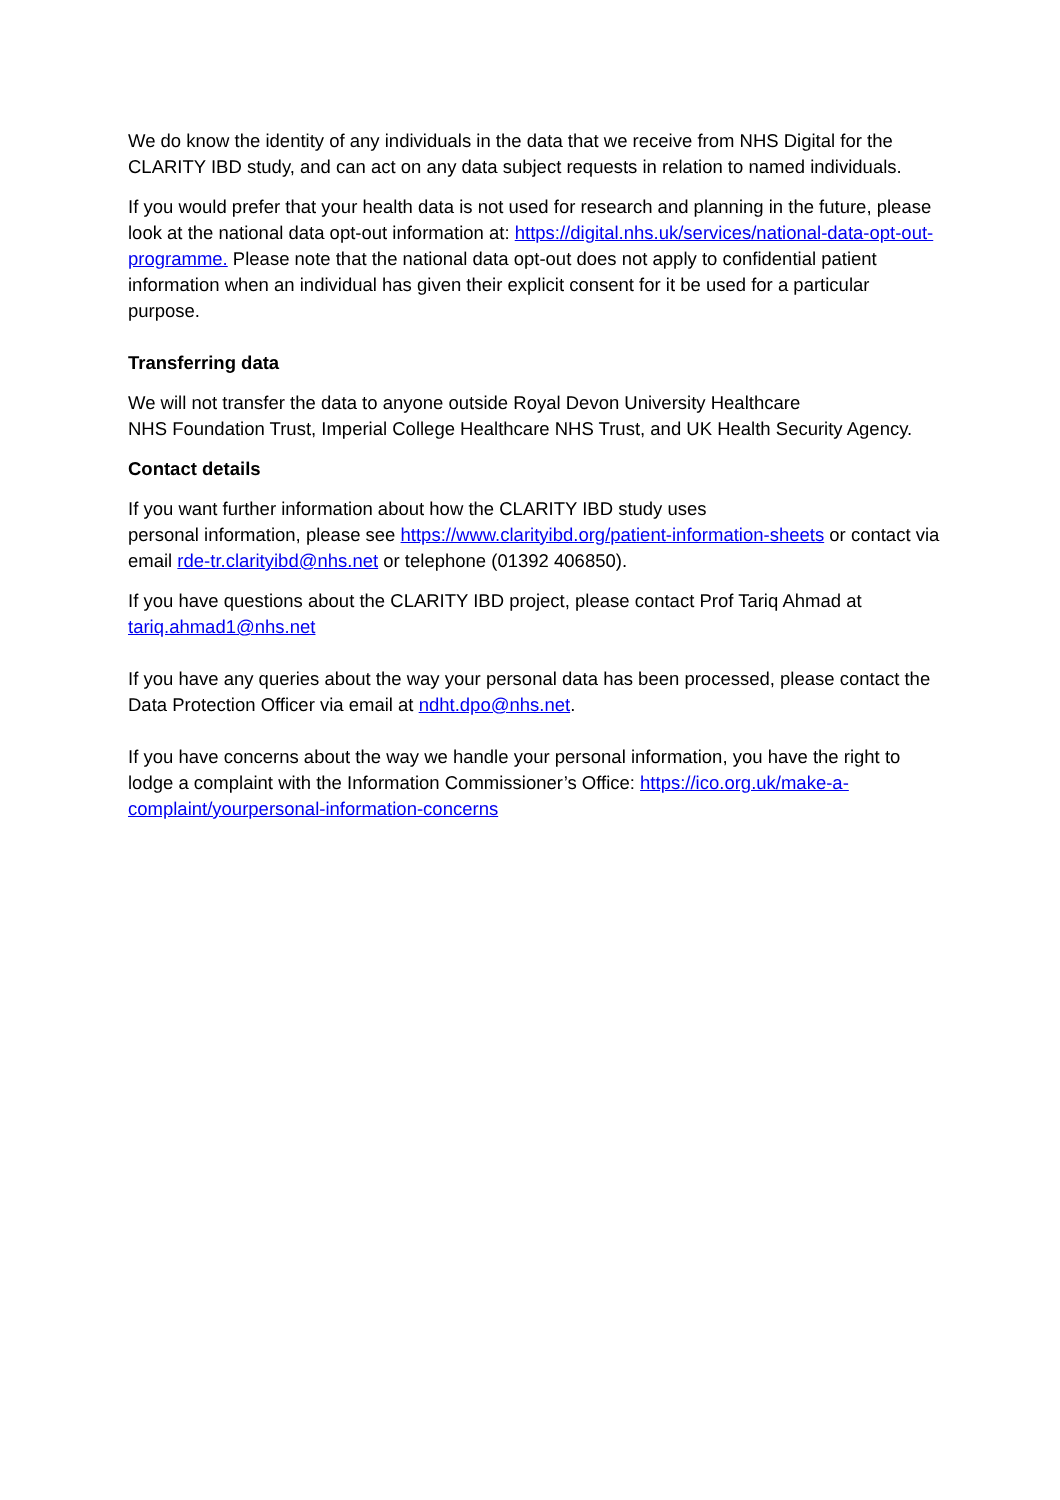We do know the identity of any individuals in the data that we receive from NHS Digital for the CLARITY IBD study, and can act on any data subject requests in relation to named individuals.
If you would prefer that your health data is not used for research and planning in the future, please look at the national data opt-out information at: https://digital.nhs.uk/services/national-data-opt-out-programme. Please note that the national data opt-out does not apply to confidential patient information when an individual has given their explicit consent for it be used for a particular purpose.
Transferring data
We will not transfer the data to anyone outside Royal Devon University Healthcare
NHS Foundation Trust, Imperial College Healthcare NHS Trust, and UK Health Security Agency.
Contact details
If you want further information about how the CLARITY IBD study uses
personal information, please see https://www.clarityibd.org/patient-information-sheets or contact via email rde-tr.clarityibd@nhs.net or telephone (01392 406850).
If you have questions about the CLARITY IBD project, please contact Prof Tariq Ahmad at tariq.ahmad1@nhs.net
If you have any queries about the way your personal data has been processed, please contact the Data Protection Officer via email at ndht.dpo@nhs.net.
If you have concerns about the way we handle your personal information, you have the right to lodge a complaint with the Information Commissioner’s Office: https://ico.org.uk/make-a-complaint/yourpersonal-information-concerns